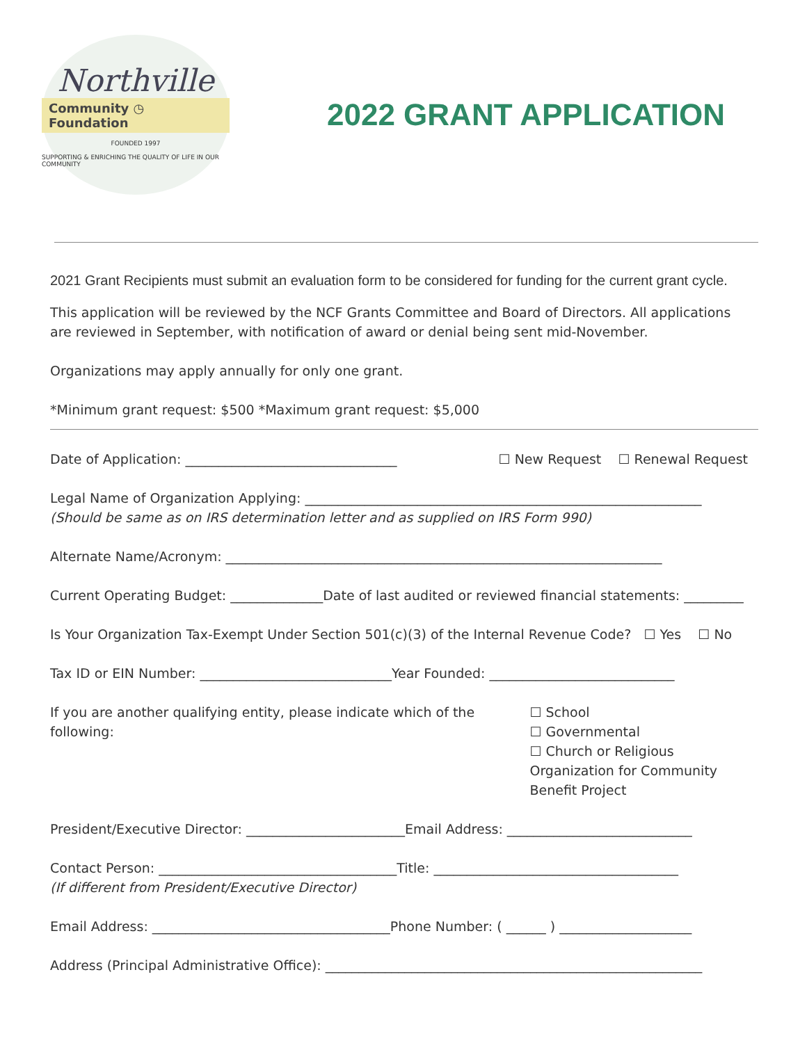Northville
Community ◷ Foundation
FOUNDED 1997
SUPPORTING & ENRICHING THE QUALITY OF LIFE IN OUR COMMUNITY
2022 GRANT APPLICATION
2021 Grant Recipients must submit an evaluation form to be considered for funding for the current grant cycle.
This application will be reviewed by the NCF Grants Committee and Board of Directors. All applications are reviewed in September, with notification of award or denial being sent mid-November.
Organizations may apply annually for only one grant.
*Minimum grant request: $500 *Maximum grant request: $5,000
Date of Application: ________________________________ ☐ New Request ☐ Renewal Request
Legal Name of Organization Applying: ____________________________________________________________
(Should be same as on IRS determination letter and as supplied on IRS Form 990)
Alternate Name/Acronym: __________________________________________________________________
Current Operating Budget: ______________Date of last audited or reviewed financial statements: _________
Is Your Organization Tax-Exempt Under Section 501(c)(3) of the Internal Revenue Code? ☐ Yes ☐ No
Tax ID or EIN Number: _____________________________Year Founded: ____________________________
If you are another qualifying entity, please indicate which of the following: ☐ School
☐ Governmental
☐ Church or Religious Organization for Community Benefit Project
President/Executive Director: ________________________Email Address: ____________________________
Contact Person: ____________________________________Title: _____________________________________
(If different from President/Executive Director)
Email Address: ____________________________________Phone Number: ( ______ ) ____________________
Address (Principal Administrative Office): _________________________________________________________